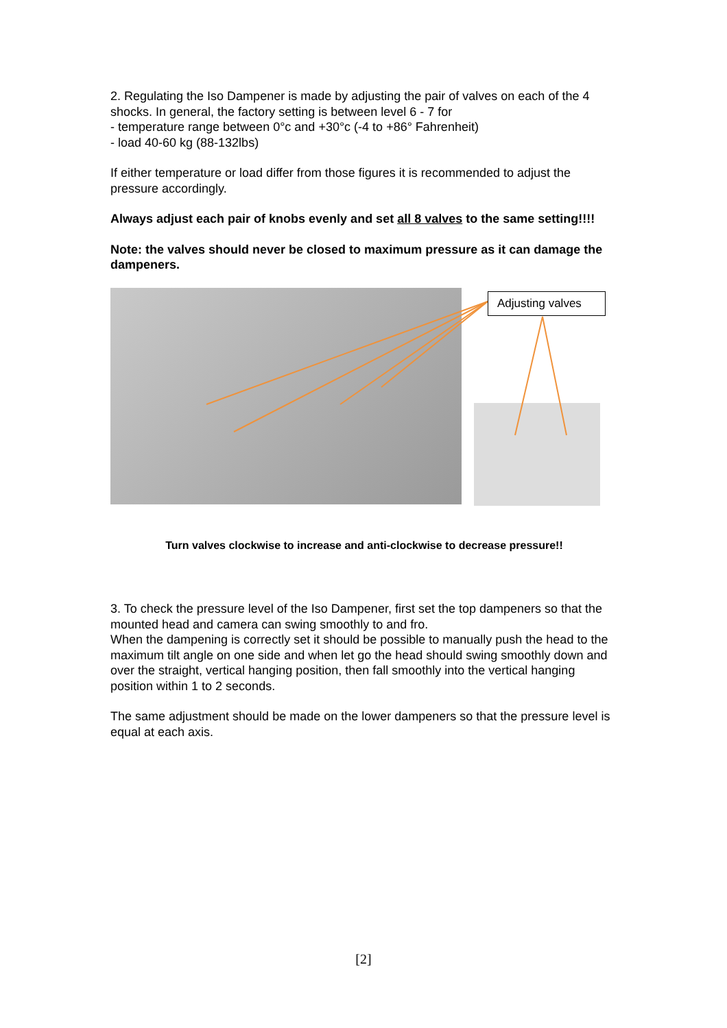2. Regulating the Iso Dampener is made by adjusting the pair of valves on each of the 4 shocks. In general, the factory setting is between level 6 - 7 for
- temperature range between 0°c and +30°c (-4 to +86° Fahrenheit)
- load 40-60 kg (88-132lbs)
If either temperature or load differ from those figures it is recommended to adjust the pressure accordingly.
Always adjust each pair of knobs evenly and set all 8 valves to the same setting!!!!
Note: the valves should never be closed to maximum pressure as it can damage the dampeners.
Adjusting valves
Turn valves clockwise to increase and anti-clockwise to decrease pressure!!
3. To check the pressure level of the Iso Dampener, first set the top dampeners so that the mounted head and camera can swing smoothly to and fro.
When the dampening is correctly set it should be possible to manually push the head to the maximum tilt angle on one side and when let go the head should swing smoothly down and over the straight, vertical hanging position, then fall smoothly into the vertical hanging position within 1 to 2 seconds.
The same adjustment should be made on the lower dampeners so that the pressure level is equal at each axis.
[2]